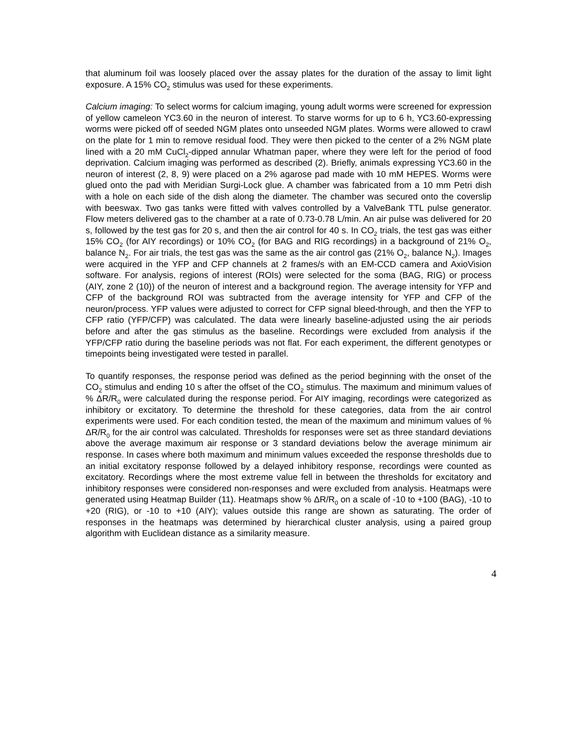that aluminum foil was loosely placed over the assay plates for the duration of the assay to limit light exposure. A 15% CO<sub>2</sub> stimulus was used for these experiments.
Calcium imaging: To select worms for calcium imaging, young adult worms were screened for expression of yellow cameleon YC3.60 in the neuron of interest. To starve worms for up to 6 h, YC3.60-expressing worms were picked off of seeded NGM plates onto unseeded NGM plates. Worms were allowed to crawl on the plate for 1 min to remove residual food. They were then picked to the center of a 2% NGM plate lined with a 20 mM CuCl<sub>2</sub>-dipped annular Whatman paper, where they were left for the period of food deprivation. Calcium imaging was performed as described (2). Briefly, animals expressing YC3.60 in the neuron of interest (2, 8, 9) were placed on a 2% agarose pad made with 10 mM HEPES. Worms were glued onto the pad with Meridian Surgi-Lock glue. A chamber was fabricated from a 10 mm Petri dish with a hole on each side of the dish along the diameter. The chamber was secured onto the coverslip with beeswax. Two gas tanks were fitted with valves controlled by a ValveBank TTL pulse generator. Flow meters delivered gas to the chamber at a rate of 0.73-0.78 L/min. An air pulse was delivered for 20 s, followed by the test gas for 20 s, and then the air control for 40 s. In CO<sub>2</sub> trials, the test gas was either 15% CO<sub>2</sub> (for AIY recordings) or 10% CO<sub>2</sub> (for BAG and RIG recordings) in a background of 21% O<sub>2</sub>, balance N<sub>2</sub>. For air trials, the test gas was the same as the air control gas (21% O<sub>2</sub>, balance N<sub>2</sub>). Images were acquired in the YFP and CFP channels at 2 frames/s with an EM-CCD camera and AxioVision software. For analysis, regions of interest (ROIs) were selected for the soma (BAG, RIG) or process (AIY, zone 2 (10)) of the neuron of interest and a background region. The average intensity for YFP and CFP of the background ROI was subtracted from the average intensity for YFP and CFP of the neuron/process. YFP values were adjusted to correct for CFP signal bleed-through, and then the YFP to CFP ratio (YFP/CFP) was calculated. The data were linearly baseline-adjusted using the air periods before and after the gas stimulus as the baseline. Recordings were excluded from analysis if the YFP/CFP ratio during the baseline periods was not flat. For each experiment, the different genotypes or timepoints being investigated were tested in parallel.
To quantify responses, the response period was defined as the period beginning with the onset of the CO<sub>2</sub> stimulus and ending 10 s after the offset of the CO<sub>2</sub> stimulus. The maximum and minimum values of % ΔR/R<sub>0</sub> were calculated during the response period. For AIY imaging, recordings were categorized as inhibitory or excitatory. To determine the threshold for these categories, data from the air control experiments were used. For each condition tested, the mean of the maximum and minimum values of % ΔR/R<sub>0</sub> for the air control was calculated. Thresholds for responses were set as three standard deviations above the average maximum air response or 3 standard deviations below the average minimum air response. In cases where both maximum and minimum values exceeded the response thresholds due to an initial excitatory response followed by a delayed inhibitory response, recordings were counted as excitatory. Recordings where the most extreme value fell in between the thresholds for excitatory and inhibitory responses were considered non-responses and were excluded from analysis. Heatmaps were generated using Heatmap Builder (11). Heatmaps show % ΔR/R<sub>0</sub> on a scale of -10 to +100 (BAG), -10 to +20 (RIG), or -10 to +10 (AIY); values outside this range are shown as saturating. The order of responses in the heatmaps was determined by hierarchical cluster analysis, using a paired group algorithm with Euclidean distance as a similarity measure.
4